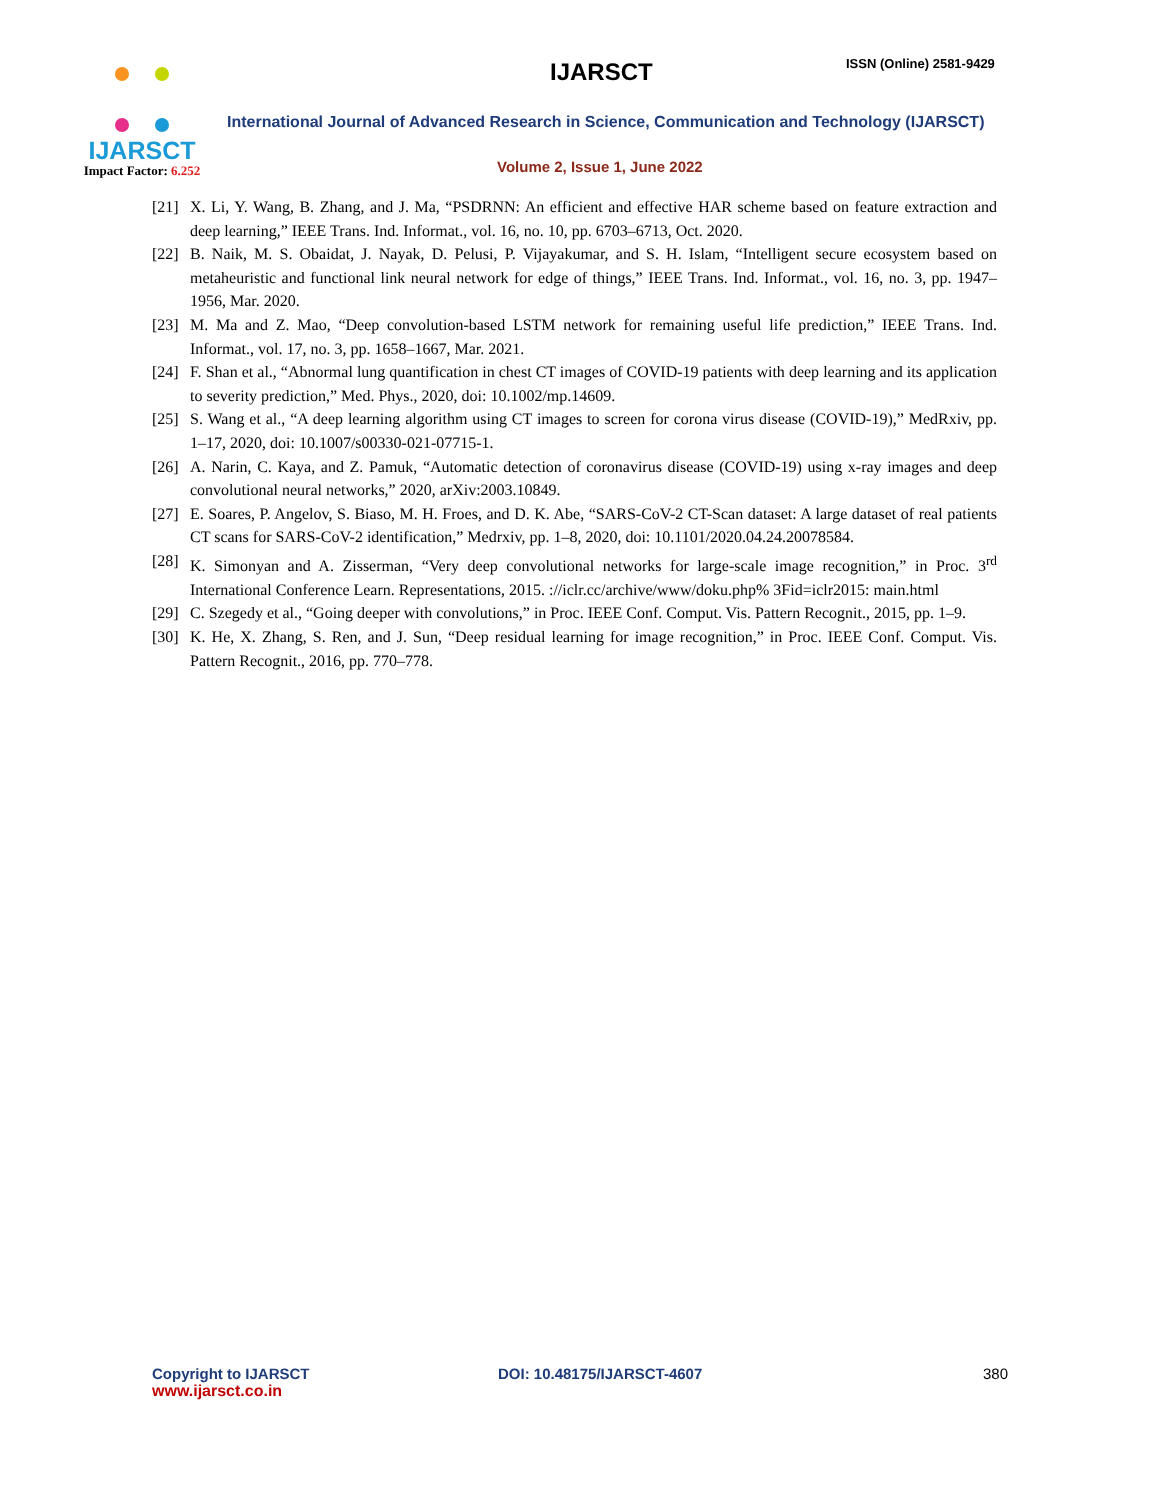IJARSCT
Impact Factor: 6.252
IJARSCT ISSN (Online) 2581-9429
International Journal of Advanced Research in Science, Communication and Technology (IJARSCT)
Volume 2, Issue 1, June 2022
[21] X. Li, Y. Wang, B. Zhang, and J. Ma, “PSDRNN: An efficient and effective HAR scheme based on feature extraction and deep learning,” IEEE Trans. Ind. Informat., vol. 16, no. 10, pp. 6703–6713, Oct. 2020.
[22] B. Naik, M. S. Obaidat, J. Nayak, D. Pelusi, P. Vijayakumar, and S. H. Islam, “Intelligent secure ecosystem based on metaheuristic and functional link neural network for edge of things,” IEEE Trans. Ind. Informat., vol. 16, no. 3, pp. 1947–1956, Mar. 2020.
[23] M. Ma and Z. Mao, “Deep convolution-based LSTM network for remaining useful life prediction,” IEEE Trans. Ind. Informat., vol. 17, no. 3, pp. 1658–1667, Mar. 2021.
[24] F. Shan et al., “Abnormal lung quantification in chest CT images of COVID-19 patients with deep learning and its application to severity prediction,” Med. Phys., 2020, doi: 10.1002/mp.14609.
[25] S. Wang et al., “A deep learning algorithm using CT images to screen for corona virus disease (COVID-19),” MedRxiv, pp. 1–17, 2020, doi: 10.1007/s00330-021-07715-1.
[26] A. Narin, C. Kaya, and Z. Pamuk, “Automatic detection of coronavirus disease (COVID-19) using x-ray images and deep convolutional neural networks,” 2020, arXiv:2003.10849.
[27] E. Soares, P. Angelov, S. Biaso, M. H. Froes, and D. K. Abe, “SARS-CoV-2 CT-Scan dataset: A large dataset of real patients CT scans for SARS-CoV-2 identification,” Medrxiv, pp. 1–8, 2020, doi: 10.1101/2020.04.24.20078584.
[28] K. Simonyan and A. Zisserman, “Very deep convolutional networks for large-scale image recognition,” in Proc. 3<sup>rd</sup> International Conference Learn. Representations, 2015. ://iclr.cc/archive/www/doku.php% 3Fid=iclr2015: main.html
[29] C. Szegedy et al., “Going deeper with convolutions,” in Proc. IEEE Conf. Comput. Vis. Pattern Recognit., 2015, pp. 1–9.
[30] K. He, X. Zhang, S. Ren, and J. Sun, “Deep residual learning for image recognition,” in Proc. IEEE Conf. Comput. Vis. Pattern Recognit., 2016, pp. 770–778.
Copyright to IJARSCT
www.ijarsct.co.in
DOI: 10.48175/IJARSCT-4607 380